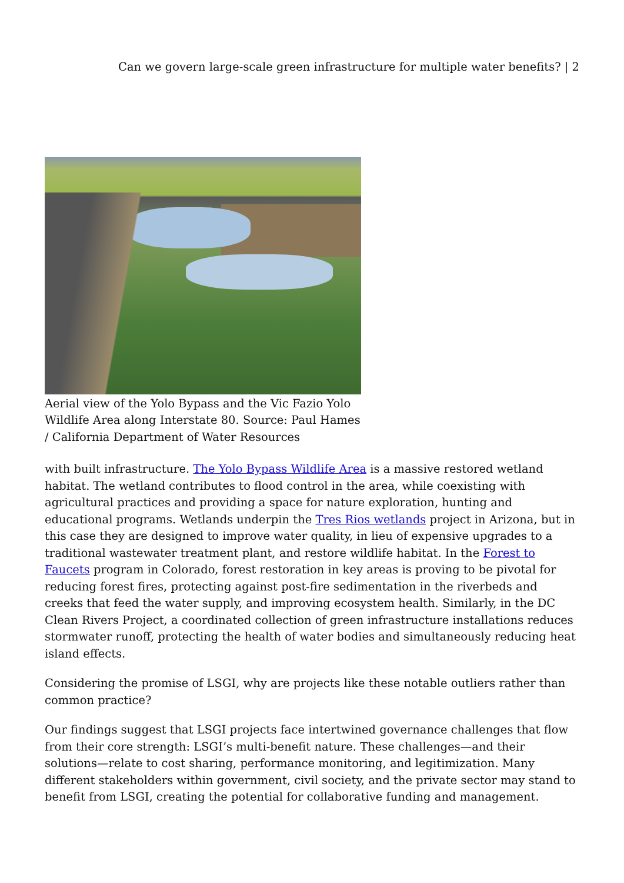Can we govern large-scale green infrastructure for multiple water benefits? | 2
Aerial view of the Yolo Bypass and the Vic Fazio Yolo Wildlife Area along Interstate 80. Source: Paul Hames / California Department of Water Resources
with built infrastructure. The Yolo Bypass Wildlife Area is a massive restored wetland habitat. The wetland contributes to flood control in the area, while coexisting with agricultural practices and providing a space for nature exploration, hunting and educational programs. Wetlands underpin the Tres Rios wetlands project in Arizona, but in this case they are designed to improve water quality, in lieu of expensive upgrades to a traditional wastewater treatment plant, and restore wildlife habitat. In the Forest to Faucets program in Colorado, forest restoration in key areas is proving to be pivotal for reducing forest fires, protecting against post-fire sedimentation in the riverbeds and creeks that feed the water supply, and improving ecosystem health. Similarly, in the DC Clean Rivers Project, a coordinated collection of green infrastructure installations reduces stormwater runoff, protecting the health of water bodies and simultaneously reducing heat island effects.
Considering the promise of LSGI, why are projects like these notable outliers rather than common practice?
Our findings suggest that LSGI projects face intertwined governance challenges that flow from their core strength: LSGI’s multi-benefit nature. These challenges—and their solutions—relate to cost sharing, performance monitoring, and legitimization. Many different stakeholders within government, civil society, and the private sector may stand to benefit from LSGI, creating the potential for collaborative funding and management.